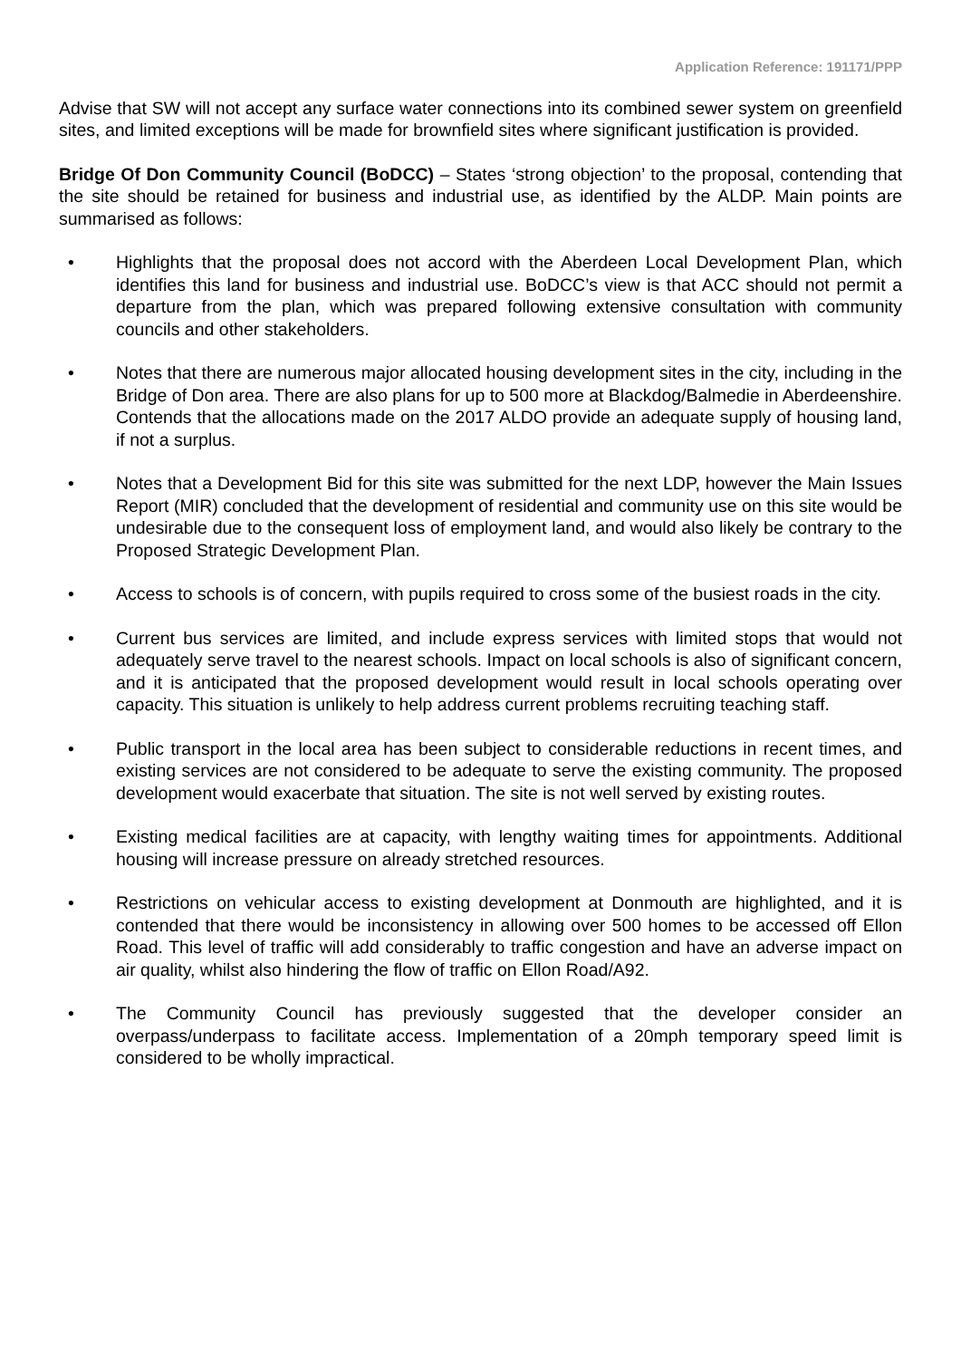Application Reference: 191171/PPP
Advise that SW will not accept any surface water connections into its combined sewer system on greenfield sites, and limited exceptions will be made for brownfield sites where significant justification is provided.
Bridge Of Don Community Council (BoDCC) – States ‘strong objection’ to the proposal, contending that the site should be retained for business and industrial use, as identified by the ALDP. Main points are summarised as follows:
• Highlights that the proposal does not accord with the Aberdeen Local Development Plan, which identifies this land for business and industrial use. BoDCC’s view is that ACC should not permit a departure from the plan, which was prepared following extensive consultation with community councils and other stakeholders.
• Notes that there are numerous major allocated housing development sites in the city, including in the Bridge of Don area. There are also plans for up to 500 more at Blackdog/Balmedie in Aberdeenshire. Contends that the allocations made on the 2017 ALDO provide an adequate supply of housing land, if not a surplus.
• Notes that a Development Bid for this site was submitted for the next LDP, however the Main Issues Report (MIR) concluded that the development of residential and community use on this site would be undesirable due to the consequent loss of employment land, and would also likely be contrary to the Proposed Strategic Development Plan.
• Access to schools is of concern, with pupils required to cross some of the busiest roads in the city.
• Current bus services are limited, and include express services with limited stops that would not adequately serve travel to the nearest schools. Impact on local schools is also of significant concern, and it is anticipated that the proposed development would result in local schools operating over capacity. This situation is unlikely to help address current problems recruiting teaching staff.
• Public transport in the local area has been subject to considerable reductions in recent times, and existing services are not considered to be adequate to serve the existing community. The proposed development would exacerbate that situation. The site is not well served by existing routes.
• Existing medical facilities are at capacity, with lengthy waiting times for appointments. Additional housing will increase pressure on already stretched resources.
• Restrictions on vehicular access to existing development at Donmouth are highlighted, and it is contended that there would be inconsistency in allowing over 500 homes to be accessed off Ellon Road. This level of traffic will add considerably to traffic congestion and have an adverse impact on air quality, whilst also hindering the flow of traffic on Ellon Road/A92.
• The Community Council has previously suggested that the developer consider an overpass/underpass to facilitate access. Implementation of a 20mph temporary speed limit is considered to be wholly impractical.